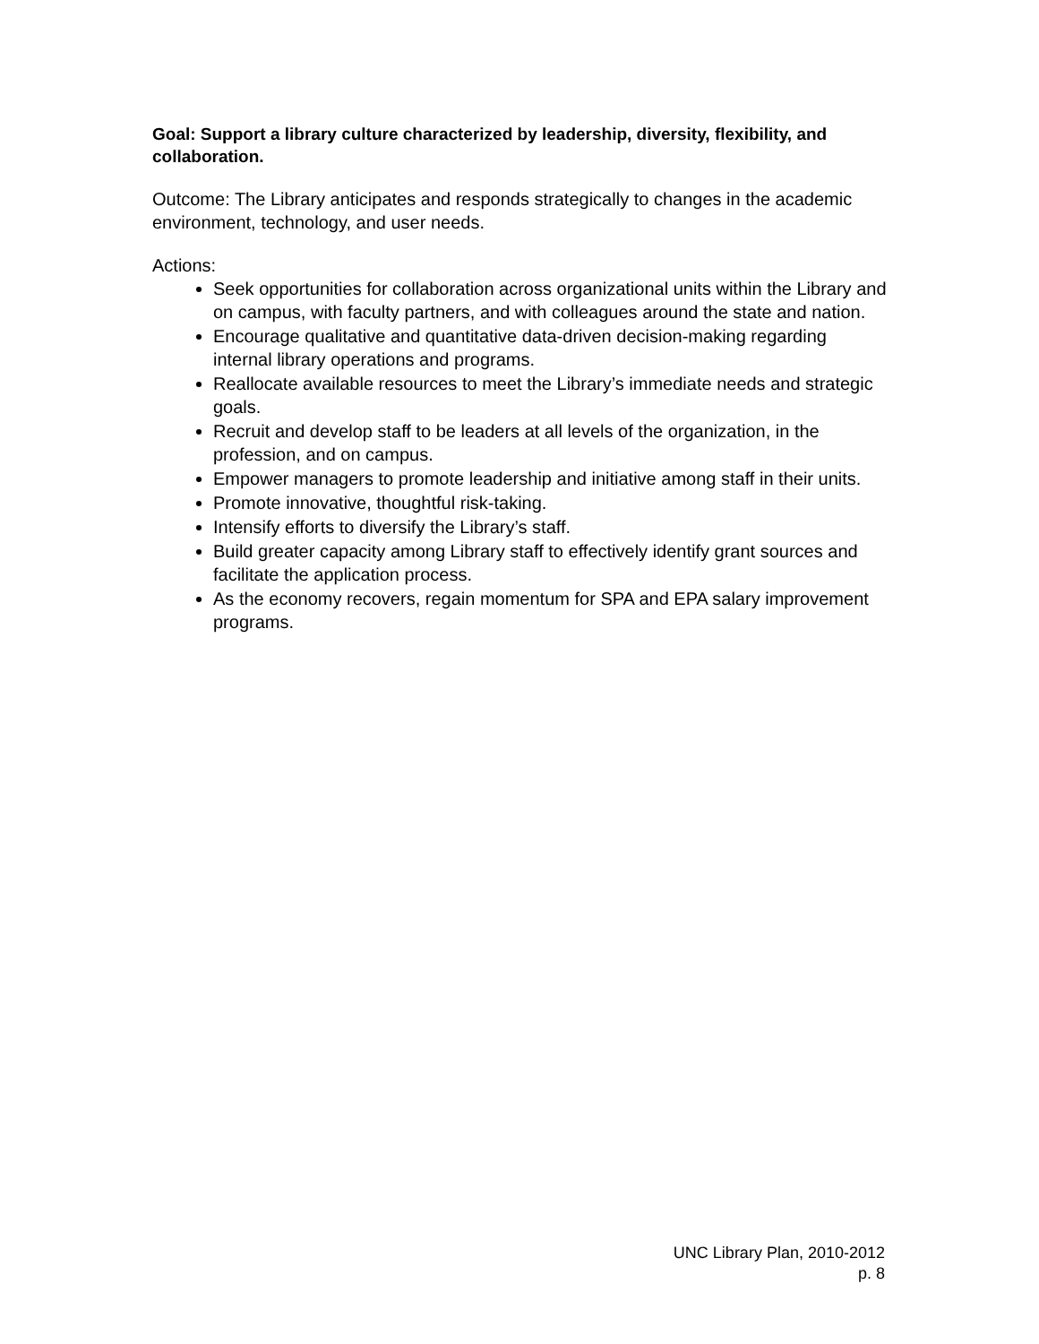Goal: Support a library culture characterized by leadership, diversity, flexibility, and collaboration.
Outcome: The Library anticipates and responds strategically to changes in the academic environment, technology, and user needs.
Actions:
Seek opportunities for collaboration across organizational units within the Library and on campus, with faculty partners, and with colleagues around the state and nation.
Encourage qualitative and quantitative data-driven decision-making regarding internal library operations and programs.
Reallocate available resources to meet the Library’s immediate needs and strategic goals.
Recruit and develop staff to be leaders at all levels of the organization, in the profession, and on campus.
Empower managers to promote leadership and initiative among staff in their units.
Promote innovative, thoughtful risk-taking.
Intensify efforts to diversify the Library’s staff.
Build greater capacity among Library staff to effectively identify grant sources and facilitate the application process.
As the economy recovers, regain momentum for SPA and EPA salary improvement programs.
UNC Library Plan, 2010-2012
p. 8